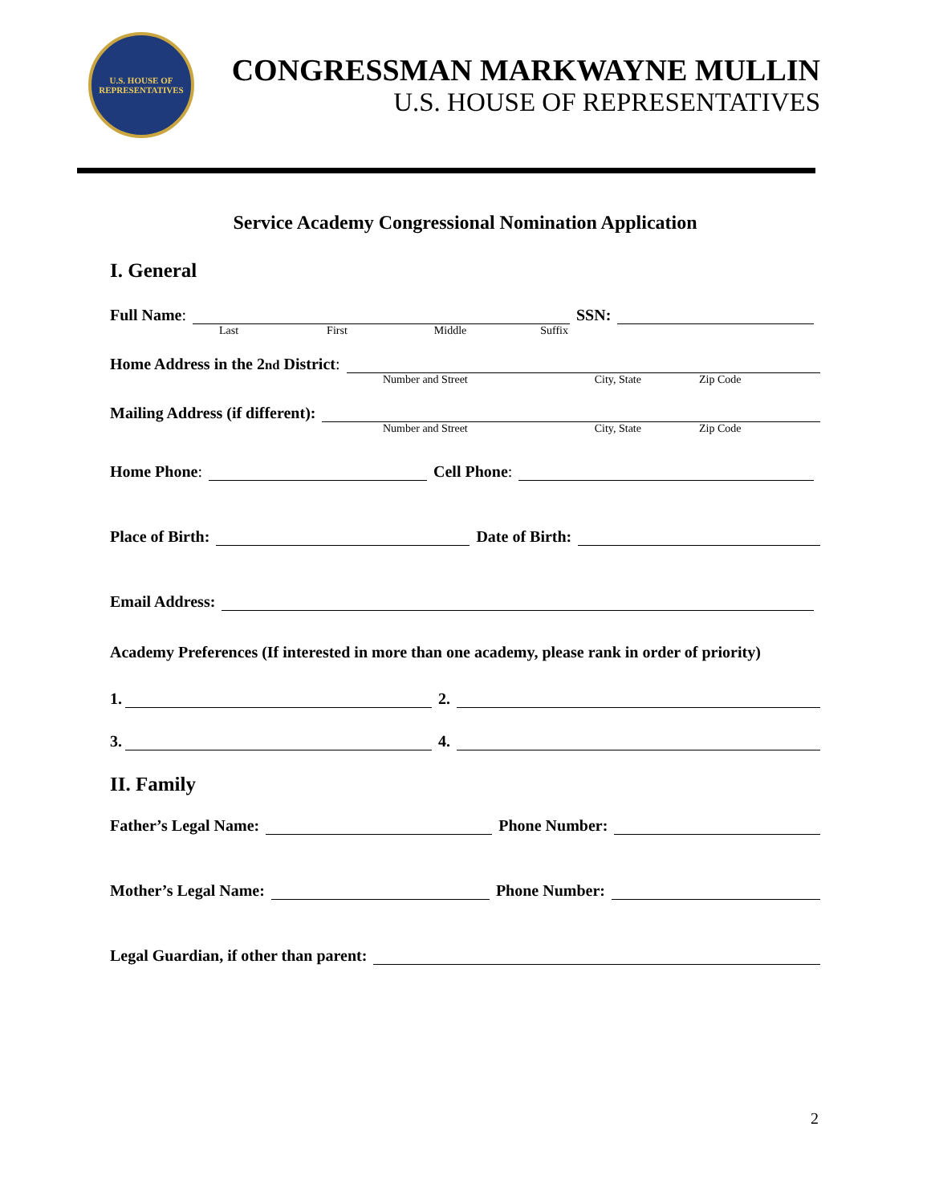U.S. HOUSE OF REPRESENTATIVES
CONGRESSMAN MARKWAYNE MULLIN
U.S. HOUSE OF REPRESENTATIVES
Service Academy Congressional Nomination Application
I. General
Full Name: SSN:
Last First Middle Suffix
Home Address in the 2<sup>nd</sup> District:
Number and Street City, State Zip Code
Mailing Address (if different):
Number and Street City, State Zip Code
Home Phone: Cell Phone:
Place of Birth: Date of Birth:
Email Address:
Academy Preferences (If interested in more than one academy, please rank in order of priority)
1. 2.
3. 4.
II. Family
Father’s Legal Name: Phone Number:
Mother’s Legal Name: Phone Number:
Legal Guardian, if other than parent:
2